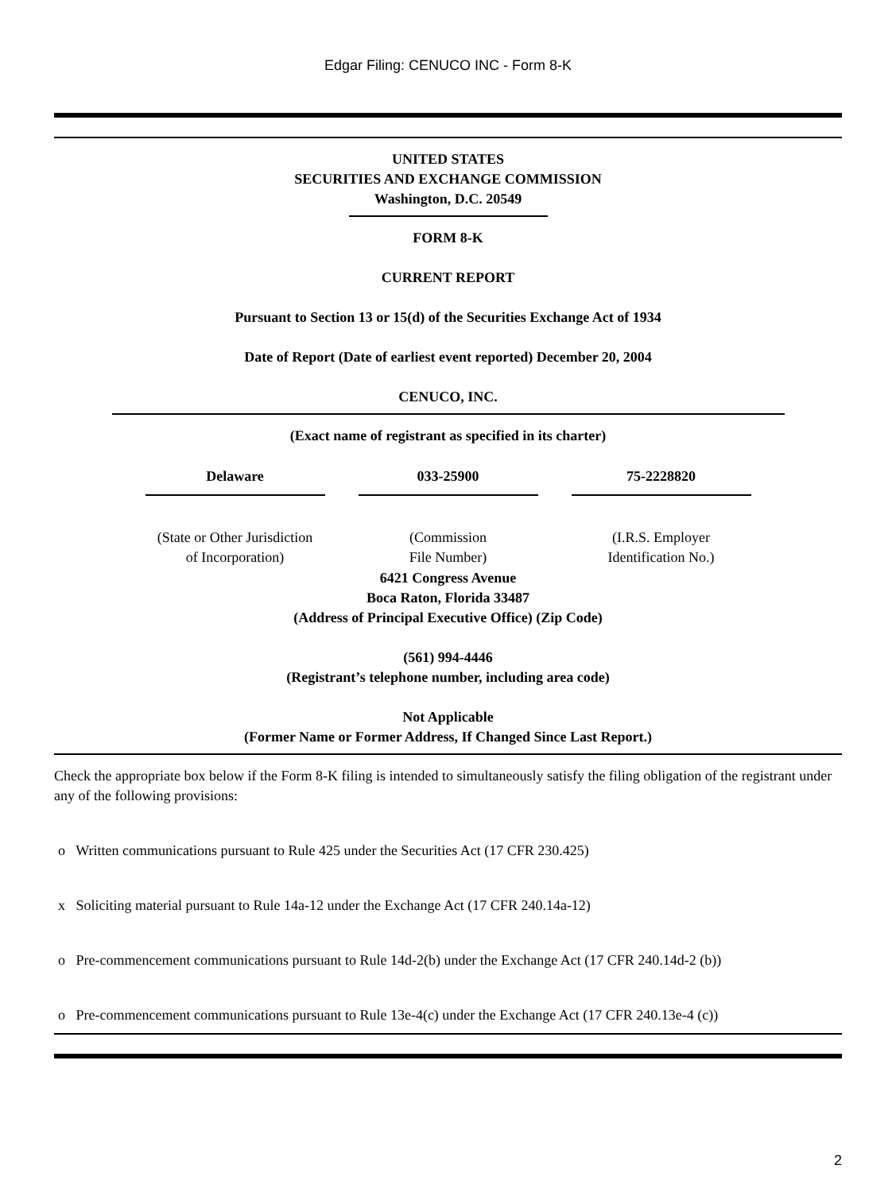Edgar Filing: CENUCO INC - Form 8-K
UNITED STATES
SECURITIES AND EXCHANGE COMMISSION
Washington, D.C. 20549
FORM 8-K
CURRENT REPORT
Pursuant to Section 13 or 15(d) of the Securities Exchange Act of 1934
Date of Report (Date of earliest event reported) December 20, 2004
CENUCO, INC.
(Exact name of registrant as specified in its charter)
| Delaware | 033-25900 | 75-2228820 |
| (State or Other Jurisdiction of Incorporation) | (Commission File Number) | (I.R.S. Employer Identification No.) |
6421 Congress Avenue
Boca Raton, Florida 33487
(Address of Principal Executive Office) (Zip Code)
(561) 994-4446
(Registrant’s telephone number, including area code)
Not Applicable
(Former Name or Former Address, If Changed Since Last Report.)
Check the appropriate box below if the Form 8-K filing is intended to simultaneously satisfy the filing obligation of the registrant under any of the following provisions:
o Written communications pursuant to Rule 425 under the Securities Act (17 CFR 230.425)
x Soliciting material pursuant to Rule 14a-12 under the Exchange Act (17 CFR 240.14a-12)
o Pre-commencement communications pursuant to Rule 14d-2(b) under the Exchange Act (17 CFR 240.14d-2 (b))
o Pre-commencement communications pursuant to Rule 13e-4(c) under the Exchange Act (17 CFR 240.13e-4 (c))
2